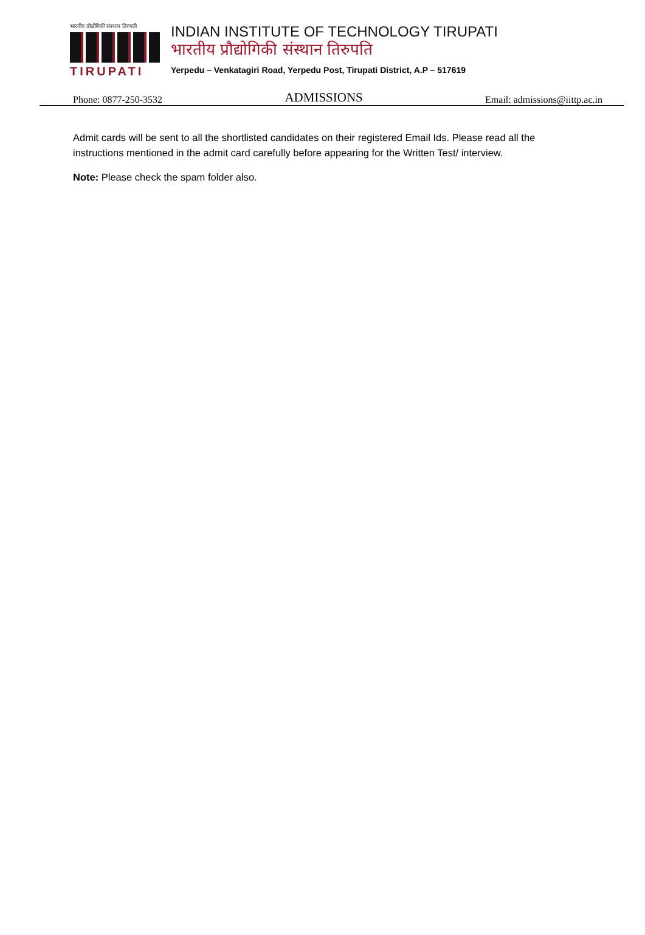भारतीय प्रौद्योगिकी संस्थान तिरुपती
TIRUPATI
INDIAN INSTITUTE OF TECHNOLOGY TIRUPATI
भारतीय प्रौद्योगिकी संस्थान तिरुपति
Yerpedu – Venkatagiri Road, Yerpedu Post, Tirupati District, A.P – 517619
Phone: 0877-250-3532 ADMISSIONS Email: admissions@iittp.ac.in
Admit cards will be sent to all the shortlisted candidates on their registered Email Ids. Please read all the instructions mentioned in the admit card carefully before appearing for the Written Test/ interview.
Note: Please check the spam folder also.